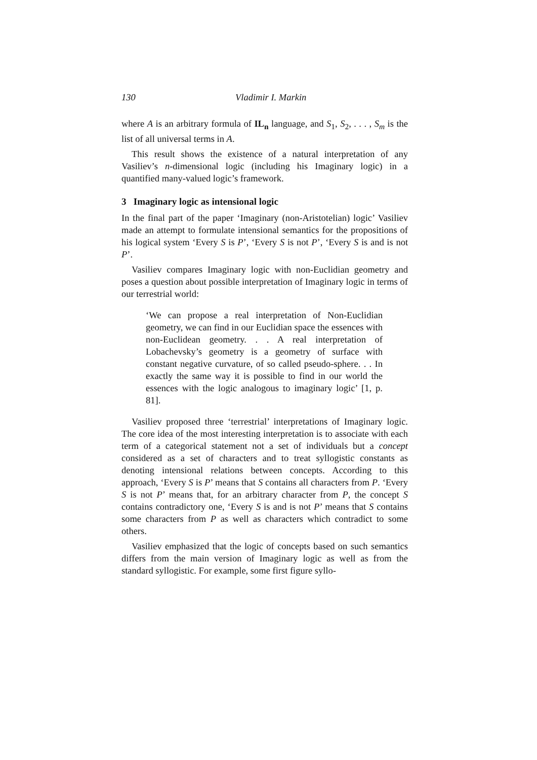130 Vladimir I. Markin
where A is an arbitrary formula of IL<sub>n</sub> language, and S<sub>1</sub>, S<sub>2</sub>, . . . , S<sub>m</sub> is the list of all universal terms in A.
This result shows the existence of a natural interpretation of any Vasiliev’s n-dimensional logic (including his Imaginary logic) in a quantified many-valued logic’s framework.
3 Imaginary logic as intensional logic
In the final part of the paper ‘Imaginary (non-Aristotelian) logic’ Vasiliev made an attempt to formulate intensional semantics for the propositions of his logical system ‘Every S is P’, ‘Every S is not P’, ‘Every S is and is not P’.
Vasiliev compares Imaginary logic with non-Euclidian geometry and poses a question about possible interpretation of Imaginary logic in terms of our terrestrial world:
‘We can propose a real interpretation of Non-Euclidian geometry, we can find in our Euclidian space the essences with non-Euclidean geometry. . . A real interpretation of Lobachevsky’s geometry is a geometry of surface with constant negative curvature, of so called pseudo-sphere. . . In exactly the same way it is possible to find in our world the essences with the logic analogous to imaginary logic’ [1, p. 81].
Vasiliev proposed three ‘terrestrial’ interpretations of Imaginary logic. The core idea of the most interesting interpretation is to associate with each term of a categorical statement not a set of individuals but a concept considered as a set of characters and to treat syllogistic constants as denoting intensional relations between concepts. According to this approach, ‘Every S is P’ means that S contains all characters from P. ‘Every S is not P’ means that, for an arbitrary character from P, the concept S contains contradictory one, ‘Every S is and is not P’ means that S contains some characters from P as well as characters which contradict to some others.
Vasiliev emphasized that the logic of concepts based on such semantics differs from the main version of Imaginary logic as well as from the standard syllogistic. For example, some first figure syllo-